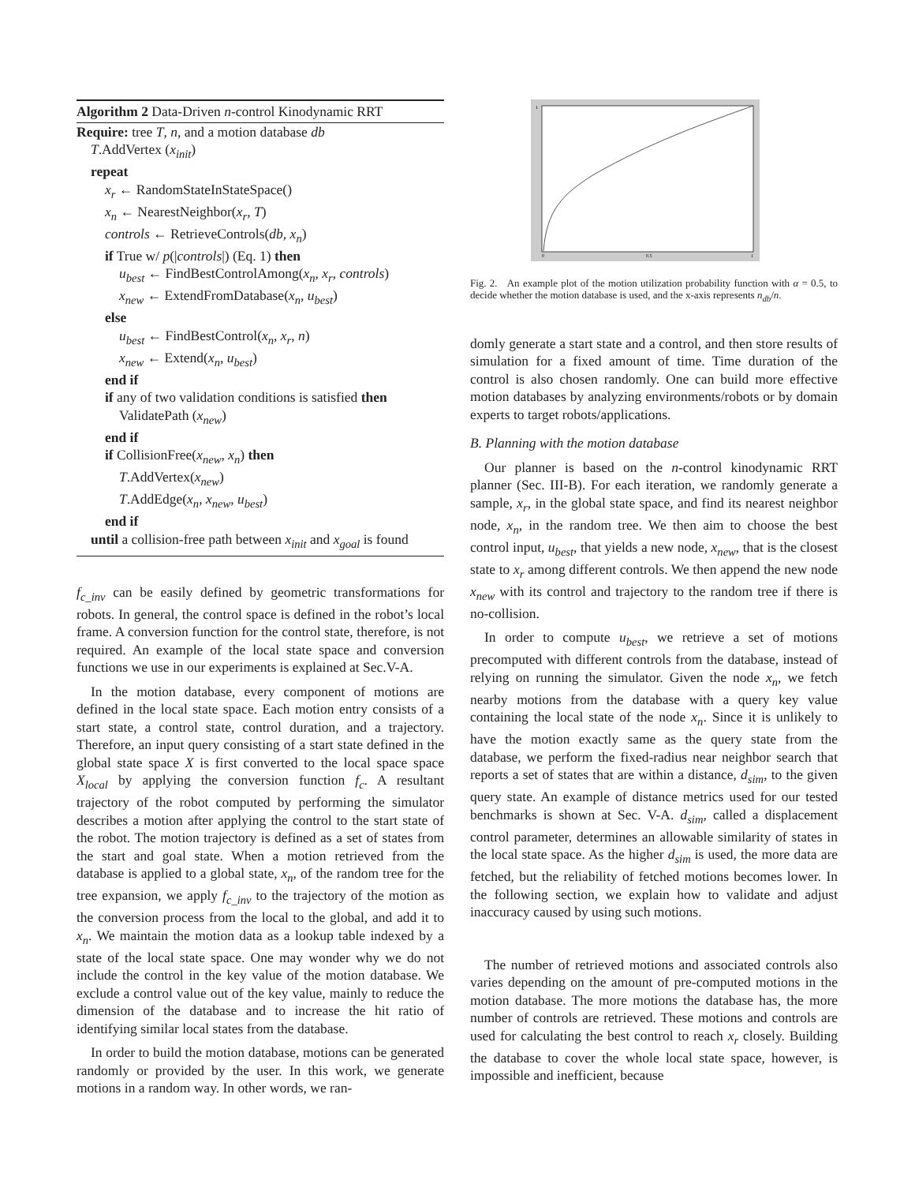Algorithm 2 Data-Driven n-control Kinodynamic RRT
Require: tree T, n, and a motion database db
T.AddVertex (x<sub>init</sub>)
repeat
x<sub>r</sub> ← RandomStateInStateSpace()
x<sub>n</sub> ← NearestNeighbor(x<sub>r</sub>, T)
controls ← RetrieveControls(db, x<sub>n</sub>)
if True w/ p(|controls|) (Eq. 1) then
u<sub>best</sub> ← FindBestControlAmong(x<sub>n</sub>, x<sub>r</sub>, controls)
x<sub>new</sub> ← ExtendFromDatabase(x<sub>n</sub>, u<sub>best</sub>)
else
u<sub>best</sub> ← FindBestControl(x<sub>n</sub>, x<sub>r</sub>, n)
x<sub>new</sub> ← Extend(x<sub>n</sub>, u<sub>best</sub>)
end if
if any of two validation conditions is satisfied then
ValidatePath (x<sub>new</sub>)
end if
if CollisionFree(x<sub>new</sub>, x<sub>n</sub>) then
T.AddVertex(x<sub>new</sub>)
T.AddEdge(x<sub>n</sub>, x<sub>new</sub>, u<sub>best</sub>)
end if
until a collision-free path between x<sub>init</sub> and x<sub>goal</sub> is found
f<sub>c_inv</sub> can be easily defined by geometric transformations for robots. In general, the control space is defined in the robot’s local frame. A conversion function for the control state, therefore, is not required. An example of the local state space and conversion functions we use in our experiments is explained at Sec.V-A.
In the motion database, every component of motions are defined in the local state space. Each motion entry consists of a start state, a control state, control duration, and a trajectory. Therefore, an input query consisting of a start state defined in the global state space X is first converted to the local space space X<sub>local</sub> by applying the conversion function f<sub>c</sub>. A resultant trajectory of the robot computed by performing the simulator describes a motion after applying the control to the start state of the robot. The motion trajectory is defined as a set of states from the start and goal state. When a motion retrieved from the database is applied to a global state, x<sub>n</sub>, of the random tree for the tree expansion, we apply f<sub>c_inv</sub> to the trajectory of the motion as the conversion process from the local to the global, and add it to x<sub>n</sub>. We maintain the motion data as a lookup table indexed by a state of the local state space. One may wonder why we do not include the control in the key value of the motion database. We exclude a control value out of the key value, mainly to reduce the dimension of the database and to increase the hit ratio of identifying similar local states from the database.
In order to build the motion database, motions can be generated randomly or provided by the user. In this work, we generate motions in a random way. In other words, we ran-
1
0
0.5
1
Fig. 2. An example plot of the motion utilization probability function with α = 0.5, to decide whether the motion database is used, and the x-axis represents n<sub>db</sub>/n.
domly generate a start state and a control, and then store results of simulation for a fixed amount of time. Time duration of the control is also chosen randomly. One can build more effective motion databases by analyzing environments/robots or by domain experts to target robots/applications.
B. Planning with the motion database
Our planner is based on the n-control kinodynamic RRT planner (Sec. III-B). For each iteration, we randomly generate a sample, x<sub>r</sub>, in the global state space, and find its nearest neighbor node, x<sub>n</sub>, in the random tree. We then aim to choose the best control input, u<sub>best</sub>, that yields a new node, x<sub>new</sub>, that is the closest state to x<sub>r</sub> among different controls. We then append the new node x<sub>new</sub> with its control and trajectory to the random tree if there is no-collision.
In order to compute u<sub>best</sub>, we retrieve a set of motions precomputed with different controls from the database, instead of relying on running the simulator. Given the node x<sub>n</sub>, we fetch nearby motions from the database with a query key value containing the local state of the node x<sub>n</sub>. Since it is unlikely to have the motion exactly same as the query state from the database, we perform the fixed-radius near neighbor search that reports a set of states that are within a distance, d<sub>sim</sub>, to the given query state. An example of distance metrics used for our tested benchmarks is shown at Sec. V-A. d<sub>sim</sub>, called a displacement control parameter, determines an allowable similarity of states in the local state space. As the higher d<sub>sim</sub> is used, the more data are fetched, but the reliability of fetched motions becomes lower. In the following section, we explain how to validate and adjust inaccuracy caused by using such motions.
The number of retrieved motions and associated controls also varies depending on the amount of pre-computed motions in the motion database. The more motions the database has, the more number of controls are retrieved. These motions and controls are used for calculating the best control to reach x<sub>r</sub> closely. Building the database to cover the whole local state space, however, is impossible and inefficient, because